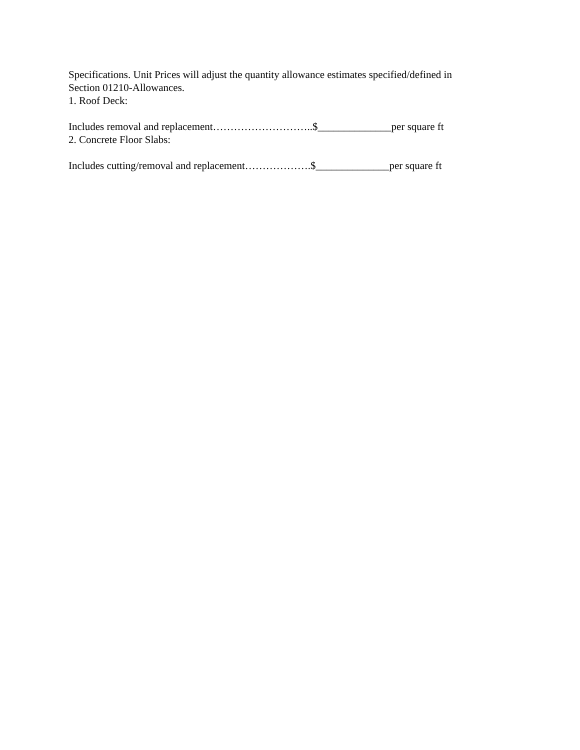Specifications. Unit Prices will adjust the quantity allowance estimates specified/defined in
Section 01210-Allowances.
1. Roof Deck:
Includes removal and replacement………………………..$______________per square ft
2. Concrete Floor Slabs:
Includes cutting/removal and replacement……………….$______________per square ft